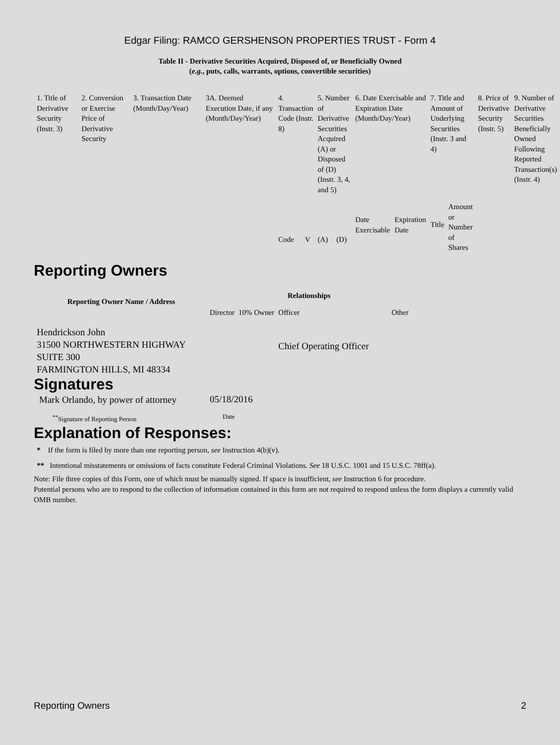Edgar Filing: RAMCO GERSHENSON PROPERTIES TRUST - Form 4
Table II - Derivative Securities Acquired, Disposed of, or Beneficially Owned
(e.g., puts, calls, warrants, options, convertible securities)
| 1. Title of Derivative Security (Instr. 3) | 2. Conversion or Exercise Price of Derivative Security | 3. Transaction Date (Month/Day/Year) | 3A. Deemed Execution Date, if any (Month/Day/Year) | 4. Transaction Code (Instr. 8) | | 5. Number of Derivative Securities Acquired (A) or Disposed of (D) (Instr. 3, 4, and 5) | | 6. Date Exercisable and Expiration Date (Month/Day/Year) | | 7. Title and Amount of Underlying Securities (Instr. 3 and 4) | | 8. Price of Derivative Security (Instr. 5) | 9. Number of Derivative Securities Beneficially Owned Following Reported Transaction(s) (Instr. 4) |
| --- | --- | --- | --- | --- | --- | --- | --- | --- | --- | --- | --- | --- | --- |
| | | | | Code | V | (A) | (D) | Date Exercisable | Expiration Date | Title | Amount or Number of Shares | | |
Reporting Owners
| Reporting Owner Name / Address | Relationships | | | |
| --- | --- | --- | --- | --- |
| | Director | 10% Owner | Officer | Other |
| Hendrickson John 31500 NORTHWESTERN HIGHWAY SUITE 300 FARMINGTON HILLS, MI 48334 | | | Chief Operating Officer | |
Signatures
| Mark Orlando, by power of attorney | 05/18/2016 |
| <sup>**</sup> Signature of Reporting Person | Date |
Explanation of Responses:
* If the form is filed by more than one reporting person, see Instruction 4(b)(v).
** Intentional misstatements or omissions of facts constitute Federal Criminal Violations. See 18 U.S.C. 1001 and 15 U.S.C. 78ff(a).
Note: File three copies of this Form, one of which must be manually signed. If space is insufficient, see Instruction 6 for procedure.
Potential persons who are to respond to the collection of information contained in this form are not required to respond unless the form displays a currently valid OMB number.
Reporting Owners 2